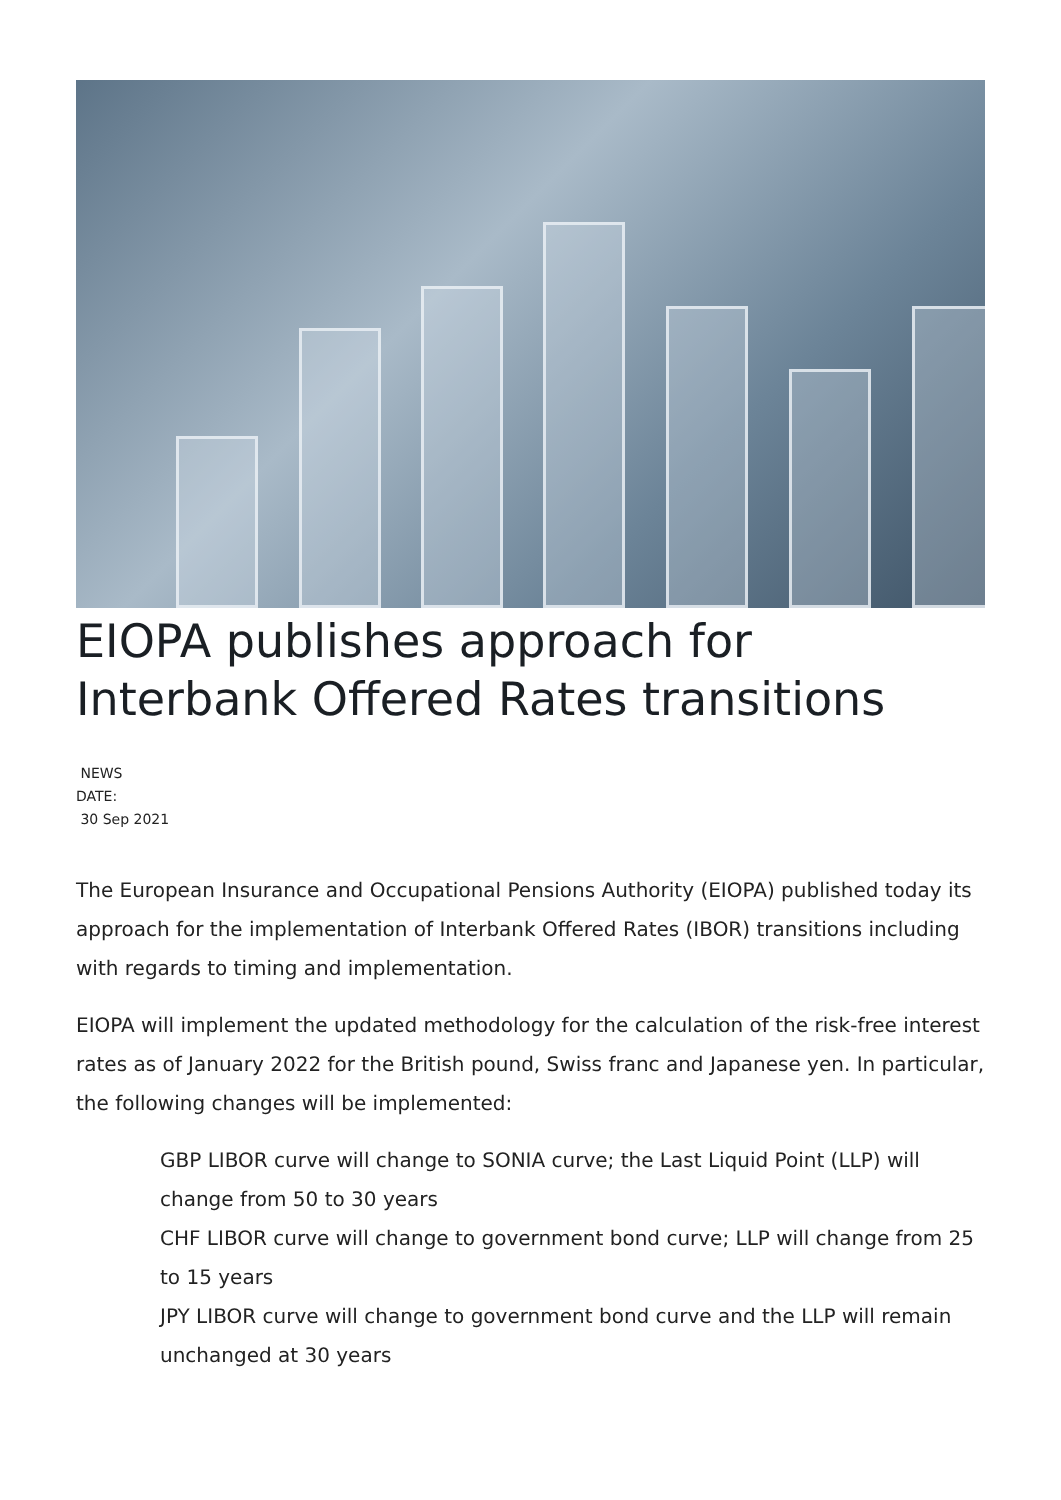EIOPA publishes approach for Interbank Offered Rates transitions
NEWS
DATE:
30 Sep 2021
The European Insurance and Occupational Pensions Authority (EIOPA) published today its approach for the implementation of Interbank Offered Rates (IBOR) transitions including with regards to timing and implementation.
EIOPA will implement the updated methodology for the calculation of the risk-free interest rates as of January 2022 for the British pound, Swiss franc and Japanese yen. In particular, the following changes will be implemented:
GBP LIBOR curve will change to SONIA curve; the Last Liquid Point (LLP) will change from 50 to 30 years
CHF LIBOR curve will change to government bond curve; LLP will change from 25 to 15 years
JPY LIBOR curve will change to government bond curve and the LLP will remain unchanged at 30 years